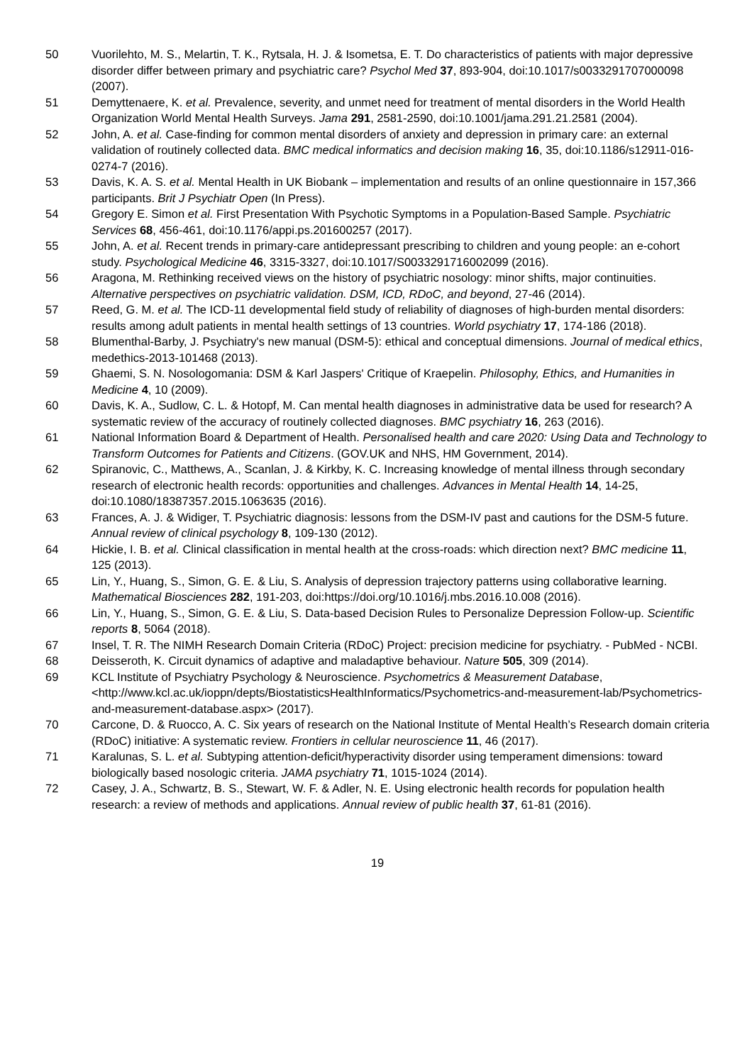50 Vuorilehto, M. S., Melartin, T. K., Rytsala, H. J. & Isometsa, E. T. Do characteristics of patients with major depressive disorder differ between primary and psychiatric care? Psychol Med 37, 893-904, doi:10.1017/s0033291707000098 (2007).
51 Demyttenaere, K. et al. Prevalence, severity, and unmet need for treatment of mental disorders in the World Health Organization World Mental Health Surveys. Jama 291, 2581-2590, doi:10.1001/jama.291.21.2581 (2004).
52 John, A. et al. Case-finding for common mental disorders of anxiety and depression in primary care: an external validation of routinely collected data. BMC medical informatics and decision making 16, 35, doi:10.1186/s12911-016-0274-7 (2016).
53 Davis, K. A. S. et al. Mental Health in UK Biobank – implementation and results of an online questionnaire in 157,366 participants. Brit J Psychiatr Open (In Press).
54 Gregory E. Simon et al. First Presentation With Psychotic Symptoms in a Population-Based Sample. Psychiatric Services 68, 456-461, doi:10.1176/appi.ps.201600257 (2017).
55 John, A. et al. Recent trends in primary-care antidepressant prescribing to children and young people: an e-cohort study. Psychological Medicine 46, 3315-3327, doi:10.1017/S0033291716002099 (2016).
56 Aragona, M. Rethinking received views on the history of psychiatric nosology: minor shifts, major continuities. Alternative perspectives on psychiatric validation. DSM, ICD, RDoC, and beyond, 27-46 (2014).
57 Reed, G. M. et al. The ICD-11 developmental field study of reliability of diagnoses of high-burden mental disorders: results among adult patients in mental health settings of 13 countries. World psychiatry 17, 174-186 (2018).
58 Blumenthal-Barby, J. Psychiatry's new manual (DSM-5): ethical and conceptual dimensions. Journal of medical ethics, medethics-2013-101468 (2013).
59 Ghaemi, S. N. Nosologomania: DSM & Karl Jaspers' Critique of Kraepelin. Philosophy, Ethics, and Humanities in Medicine 4, 10 (2009).
60 Davis, K. A., Sudlow, C. L. & Hotopf, M. Can mental health diagnoses in administrative data be used for research? A systematic review of the accuracy of routinely collected diagnoses. BMC psychiatry 16, 263 (2016).
61 National Information Board & Department of Health. Personalised health and care 2020: Using Data and Technology to Transform Outcomes for Patients and Citizens. (GOV.UK and NHS, HM Government, 2014).
62 Spiranovic, C., Matthews, A., Scanlan, J. & Kirkby, K. C. Increasing knowledge of mental illness through secondary research of electronic health records: opportunities and challenges. Advances in Mental Health 14, 14-25, doi:10.1080/18387357.2015.1063635 (2016).
63 Frances, A. J. & Widiger, T. Psychiatric diagnosis: lessons from the DSM-IV past and cautions for the DSM-5 future. Annual review of clinical psychology 8, 109-130 (2012).
64 Hickie, I. B. et al. Clinical classification in mental health at the cross-roads: which direction next? BMC medicine 11, 125 (2013).
65 Lin, Y., Huang, S., Simon, G. E. & Liu, S. Analysis of depression trajectory patterns using collaborative learning. Mathematical Biosciences 282, 191-203, doi:https://doi.org/10.1016/j.mbs.2016.10.008 (2016).
66 Lin, Y., Huang, S., Simon, G. E. & Liu, S. Data-based Decision Rules to Personalize Depression Follow-up. Scientific reports 8, 5064 (2018).
67 Insel, T. R. The NIMH Research Domain Criteria (RDoC) Project: precision medicine for psychiatry. - PubMed - NCBI.
68 Deisseroth, K. Circuit dynamics of adaptive and maladaptive behaviour. Nature 505, 309 (2014).
69 KCL Institute of Psychiatry Psychology & Neuroscience. Psychometrics & Measurement Database, <http://www.kcl.ac.uk/ioppn/depts/BiostatisticsHealthInformatics/Psychometrics-and-measurement-lab/Psychometrics-and-measurement-database.aspx> (2017).
70 Carcone, D. & Ruocco, A. C. Six years of research on the National Institute of Mental Health’s Research domain criteria (RDoC) initiative: A systematic review. Frontiers in cellular neuroscience 11, 46 (2017).
71 Karalunas, S. L. et al. Subtyping attention-deficit/hyperactivity disorder using temperament dimensions: toward biologically based nosologic criteria. JAMA psychiatry 71, 1015-1024 (2014).
72 Casey, J. A., Schwartz, B. S., Stewart, W. F. & Adler, N. E. Using electronic health records for population health research: a review of methods and applications. Annual review of public health 37, 61-81 (2016).
19